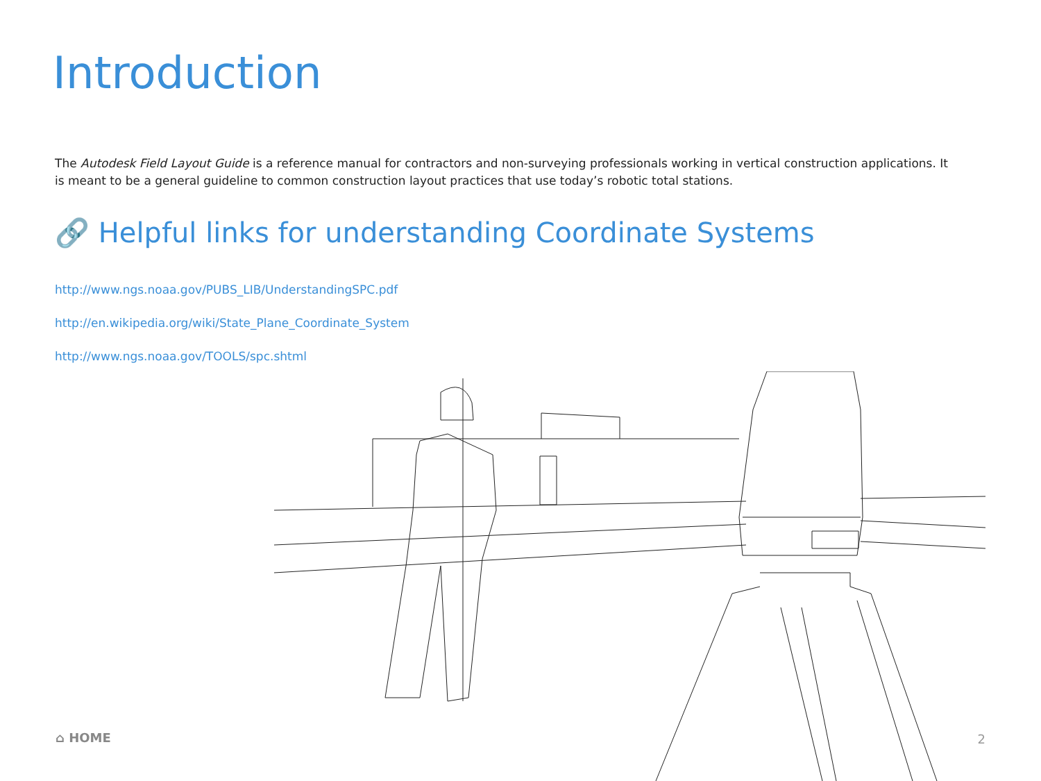Introduction
The Autodesk Field Layout Guide is a reference manual for contractors and non-surveying professionals working in vertical construction applications. It is meant to be a general guideline to common construction layout practices that use today’s robotic total stations.
🔗 Helpful links for understanding Coordinate Systems
http://www.ngs.noaa.gov/PUBS_LIB/UnderstandingSPC.pdf
http://en.wikipedia.org/wiki/State_Plane_Coordinate_System
http://www.ngs.noaa.gov/TOOLS/spc.shtml
⌂ HOME 2